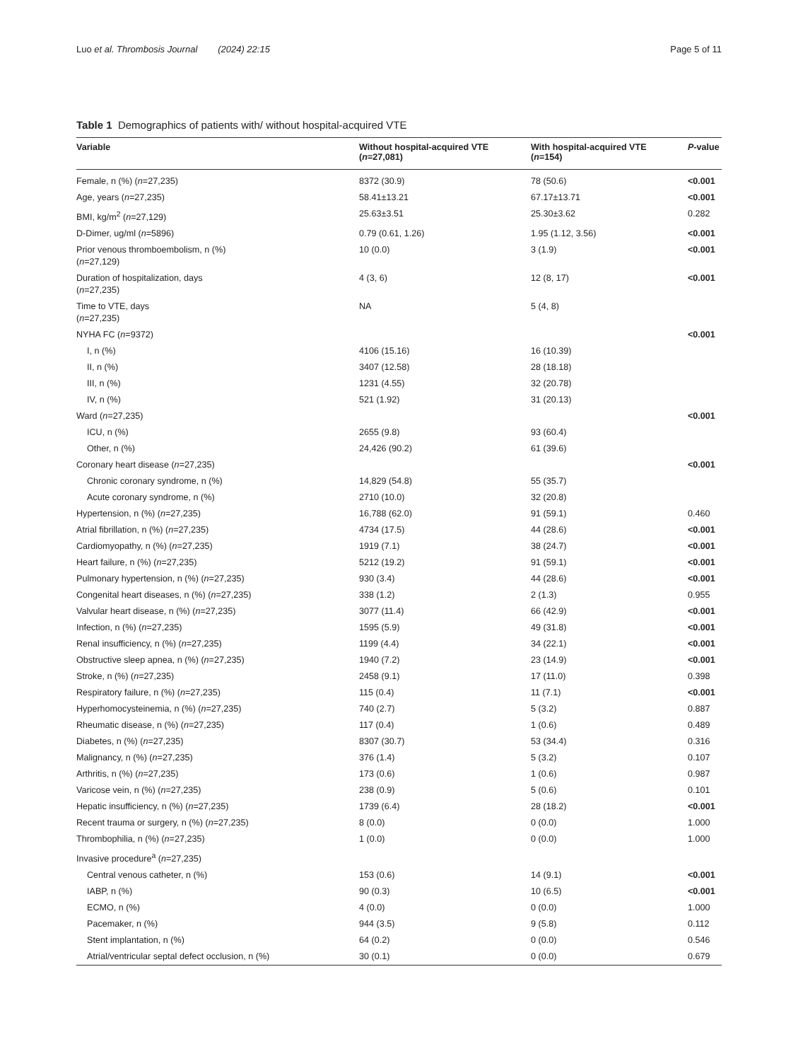Luo et al. Thrombosis Journal (2024) 22:15 Page 5 of 11
Table 1 Demographics of patients with/ without hospital-acquired VTE
| Variable | Without hospital-acquired VTE ( n =27,081) | With hospital-acquired VTE ( n =154) | P -value |
| --- | --- | --- | --- |
| Female, n (%) ( n =27,235) | 8372 (30.9) | 78 (50.6) | <0.001 |
| Age, years ( n =27,235) | 58.41±13.21 | 67.17±13.71 | <0.001 |
| BMI, kg/m<sup>2</sup> ( n =27,129) | 25.63±3.51 | 25.30±3.62 | 0.282 |
| D-Dimer, ug/ml ( n =5896) | 0.79 (0.61, 1.26) | 1.95 (1.12, 3.56) | <0.001 |
| Prior venous thromboembolism, n (%) ( n =27,129) | 10 (0.0) | 3 (1.9) | <0.001 |
| Duration of hospitalization, days ( n =27,235) | 4 (3, 6) | 12 (8, 17) | <0.001 |
| Time to VTE, days ( n =27,235) | NA | 5 (4, 8) | |
| NYHA FC ( n =9372) | | | <0.001 |
| I, n (%) | 4106 (15.16) | 16 (10.39) | |
| II, n (%) | 3407 (12.58) | 28 (18.18) | |
| III, n (%) | 1231 (4.55) | 32 (20.78) | |
| IV, n (%) | 521 (1.92) | 31 (20.13) | |
| Ward ( n =27,235) | | | <0.001 |
| ICU, n (%) | 2655 (9.8) | 93 (60.4) | |
| Other, n (%) | 24,426 (90.2) | 61 (39.6) | |
| Coronary heart disease ( n =27,235) | | | <0.001 |
| Chronic coronary syndrome, n (%) | 14,829 (54.8) | 55 (35.7) | |
| Acute coronary syndrome, n (%) | 2710 (10.0) | 32 (20.8) | |
| Hypertension, n (%) ( n =27,235) | 16,788 (62.0) | 91 (59.1) | 0.460 |
| Atrial fibrillation, n (%) ( n =27,235) | 4734 (17.5) | 44 (28.6) | <0.001 |
| Cardiomyopathy, n (%) ( n =27,235) | 1919 (7.1) | 38 (24.7) | <0.001 |
| Heart failure, n (%) ( n =27,235) | 5212 (19.2) | 91 (59.1) | <0.001 |
| Pulmonary hypertension, n (%) ( n =27,235) | 930 (3.4) | 44 (28.6) | <0.001 |
| Congenital heart diseases, n (%) ( n =27,235) | 338 (1.2) | 2 (1.3) | 0.955 |
| Valvular heart disease, n (%) ( n =27,235) | 3077 (11.4) | 66 (42.9) | <0.001 |
| Infection, n (%) ( n =27,235) | 1595 (5.9) | 49 (31.8) | <0.001 |
| Renal insufficiency, n (%) ( n =27,235) | 1199 (4.4) | 34 (22.1) | <0.001 |
| Obstructive sleep apnea, n (%) ( n =27,235) | 1940 (7.2) | 23 (14.9) | <0.001 |
| Stroke, n (%) ( n =27,235) | 2458 (9.1) | 17 (11.0) | 0.398 |
| Respiratory failure, n (%) ( n =27,235) | 115 (0.4) | 11 (7.1) | <0.001 |
| Hyperhomocysteinemia, n (%) ( n =27,235) | 740 (2.7) | 5 (3.2) | 0.887 |
| Rheumatic disease, n (%) ( n =27,235) | 117 (0.4) | 1 (0.6) | 0.489 |
| Diabetes, n (%) ( n =27,235) | 8307 (30.7) | 53 (34.4) | 0.316 |
| Malignancy, n (%) ( n =27,235) | 376 (1.4) | 5 (3.2) | 0.107 |
| Arthritis, n (%) ( n =27,235) | 173 (0.6) | 1 (0.6) | 0.987 |
| Varicose vein, n (%) ( n =27,235) | 238 (0.9) | 5 (0.6) | 0.101 |
| Hepatic insufficiency, n (%) ( n =27,235) | 1739 (6.4) | 28 (18.2) | <0.001 |
| Recent trauma or surgery, n (%) ( n =27,235) | 8 (0.0) | 0 (0.0) | 1.000 |
| Thrombophilia, n (%) ( n =27,235) | 1 (0.0) | 0 (0.0) | 1.000 |
| Invasive procedure<sup>a</sup> ( n =27,235) | | | |
| Central venous catheter, n (%) | 153 (0.6) | 14 (9.1) | <0.001 |
| IABP, n (%) | 90 (0.3) | 10 (6.5) | <0.001 |
| ECMO, n (%) | 4 (0.0) | 0 (0.0) | 1.000 |
| Pacemaker, n (%) | 944 (3.5) | 9 (5.8) | 0.112 |
| Stent implantation, n (%) | 64 (0.2) | 0 (0.0) | 0.546 |
| Atrial/ventricular septal defect occlusion, n (%) | 30 (0.1) | 0 (0.0) | 0.679 |